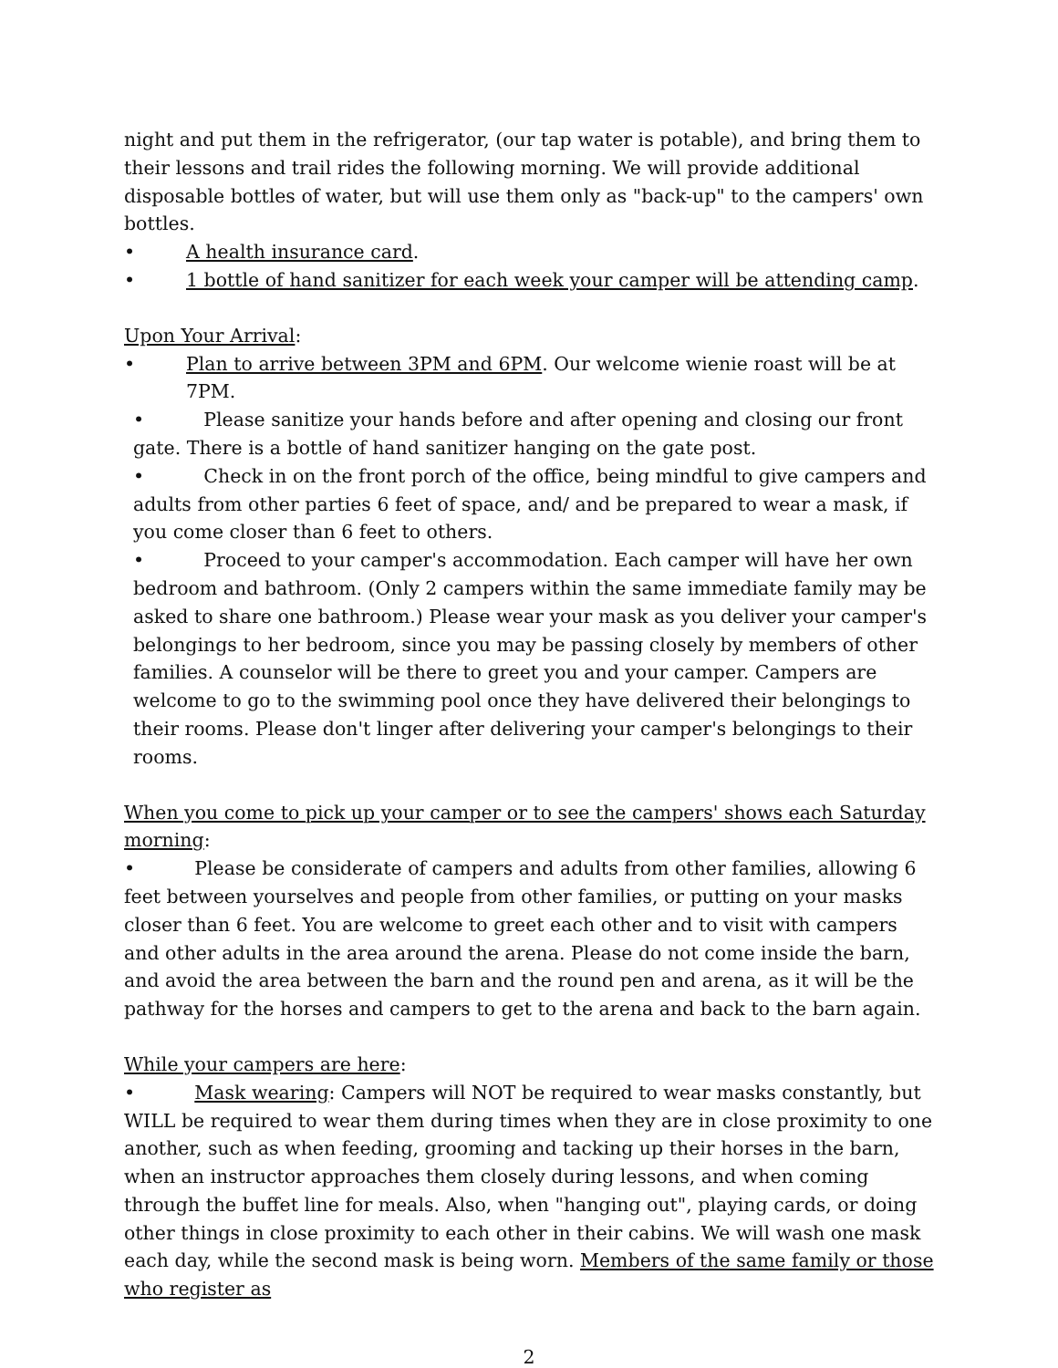night and put them in the refrigerator, (our tap water is potable), and bring them to their lessons and trail rides the following morning. We will provide additional disposable bottles of water, but will use them only as "back-up" to the campers' own bottles.
• A health insurance card.
• 1 bottle of hand sanitizer for each week your camper will be attending camp.
Upon Your Arrival:
• Plan to arrive between 3PM and 6PM. Our welcome wienie roast will be at 7PM.
• Please sanitize your hands before and after opening and closing our front gate. There is a bottle of hand sanitizer hanging on the gate post.
• Check in on the front porch of the office, being mindful to give campers and adults from other parties 6 feet of space, and/ and be prepared to wear a mask, if you come closer than 6 feet to others.
• Proceed to your camper's accommodation. Each camper will have her own bedroom and bathroom. (Only 2 campers within the same immediate family may be asked to share one bathroom.) Please wear your mask as you deliver your camper's belongings to her bedroom, since you may be passing closely by members of other families. A counselor will be there to greet you and your camper. Campers are welcome to go to the swimming pool once they have delivered their belongings to their rooms. Please don't linger after delivering your camper's belongings to their rooms.
When you come to pick up your camper or to see the campers' shows each Saturday morning:
• Please be considerate of campers and adults from other families, allowing 6 feet between yourselves and people from other families, or putting on your masks closer than 6 feet. You are welcome to greet each other and to visit with campers and other adults in the area around the arena. Please do not come inside the barn, and avoid the area between the barn and the round pen and arena, as it will be the pathway for the horses and campers to get to the arena and back to the barn again.
While your campers are here:
• Mask wearing: Campers will NOT be required to wear masks constantly, but WILL be required to wear them during times when they are in close proximity to one another, such as when feeding, grooming and tacking up their horses in the barn, when an instructor approaches them closely during lessons, and when coming through the buffet line for meals. Also, when "hanging out", playing cards, or doing other things in close proximity to each other in their cabins. We will wash one mask each day, while the second mask is being worn. Members of the same family or those who register as
2